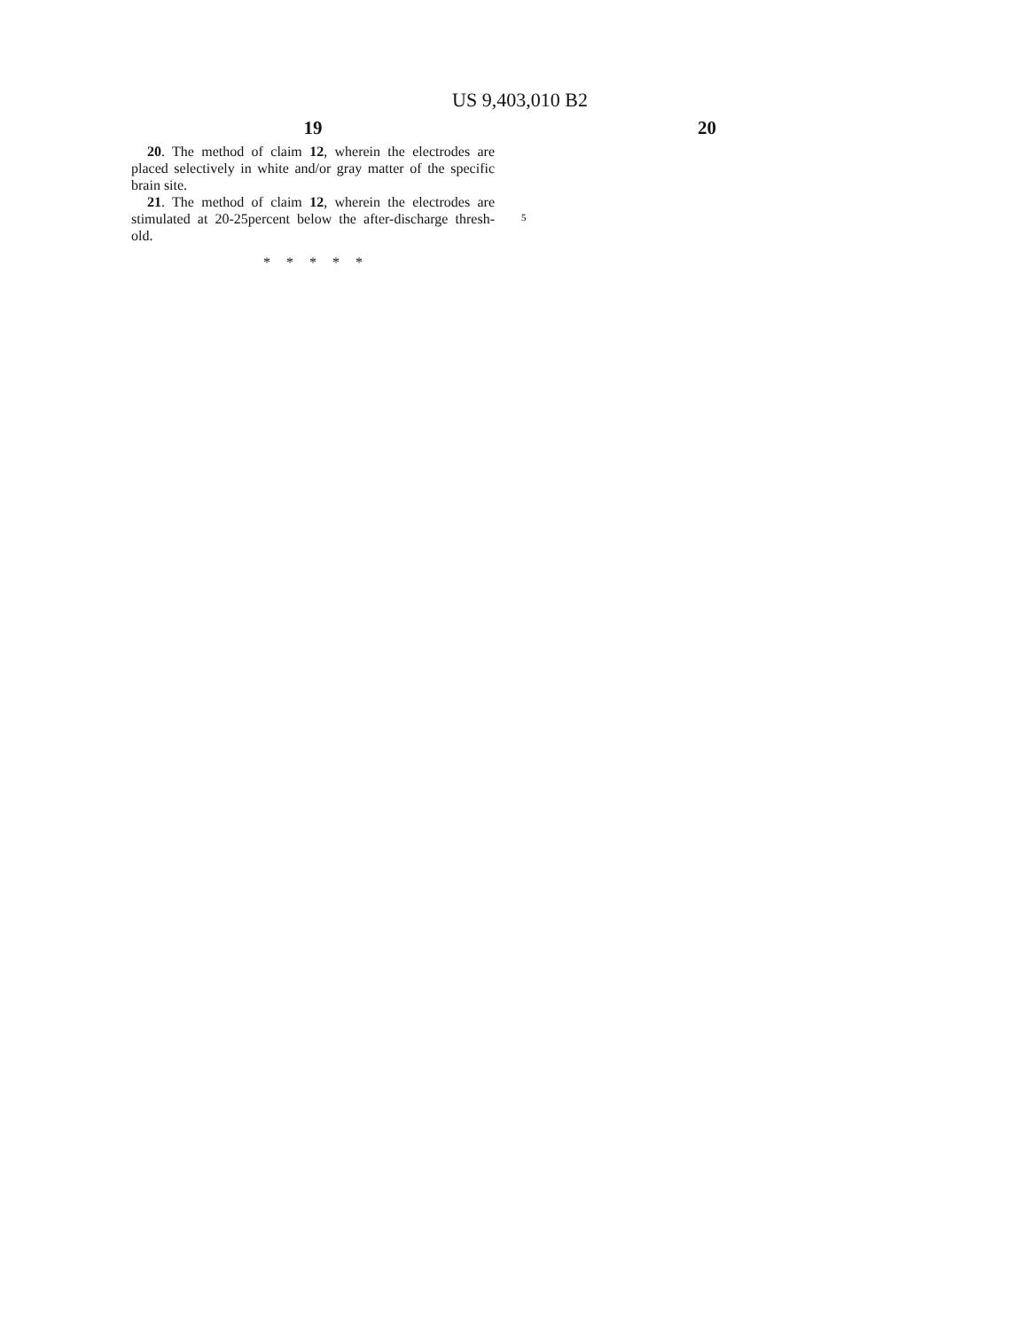US 9,403,010 B2
19
20. The method of claim 12, wherein the electrodes are placed selectively in white and/or gray matter of the specific brain site.
21. The method of claim 12, wherein the electrodes are stimulated at 20-25percent below the after-discharge thresh-
5
old.
* * * * *
20